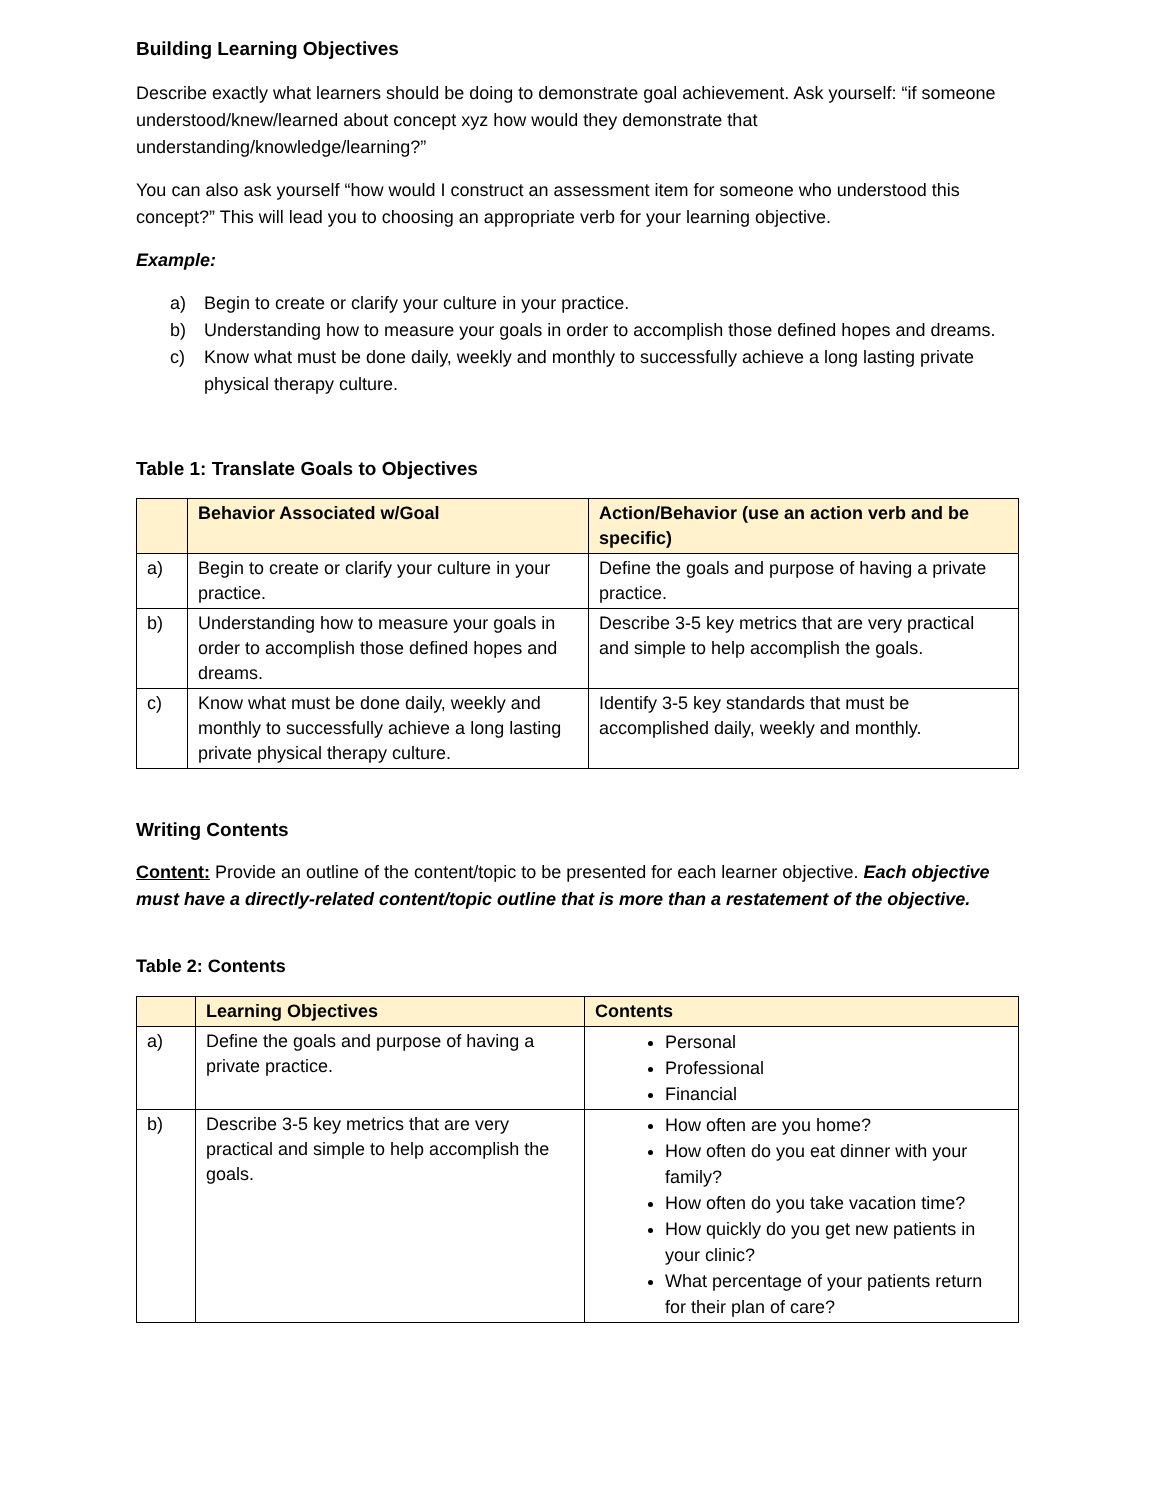Building Learning Objectives
Describe exactly what learners should be doing to demonstrate goal achievement. Ask yourself: “if someone understood/knew/learned about concept xyz how would they demonstrate that understanding/knowledge/learning?”
You can also ask yourself “how would I construct an assessment item for someone who understood this concept?” This will lead you to choosing an appropriate verb for your learning objective.
Example:
a) Begin to create or clarify your culture in your practice.
b) Understanding how to measure your goals in order to accomplish those defined hopes and dreams.
c) Know what must be done daily, weekly and monthly to successfully achieve a long lasting private physical therapy culture.
Table 1: Translate Goals to Objectives
| | Behavior Associated w/Goal | Action/Behavior (use an action verb and be specific) |
| --- | --- | --- |
| a) | Begin to create or clarify your culture in your practice. | Define the goals and purpose of having a private practice. |
| b) | Understanding how to measure your goals in order to accomplish those defined hopes and dreams. | Describe 3-5 key metrics that are very practical and simple to help accomplish the goals. |
| c) | Know what must be done daily, weekly and monthly to successfully achieve a long lasting private physical therapy culture. | Identify 3-5 key standards that must be accomplished daily, weekly and monthly. |
Writing Contents
Content: Provide an outline of the content/topic to be presented for each learner objective. Each objective must have a directly-related content/topic outline that is more than a restatement of the objective.
Table 2: Contents
| | Learning Objectives | Contents |
| --- | --- | --- |
| a) | Define the goals and purpose of having a private practice. | Personal Professional Financial |
| b) | Describe 3-5 key metrics that are very practical and simple to help accomplish the goals. | How often are you home? How often do you eat dinner with your family? How often do you take vacation time? How quickly do you get new patients in your clinic? What percentage of your patients return for their plan of care? |